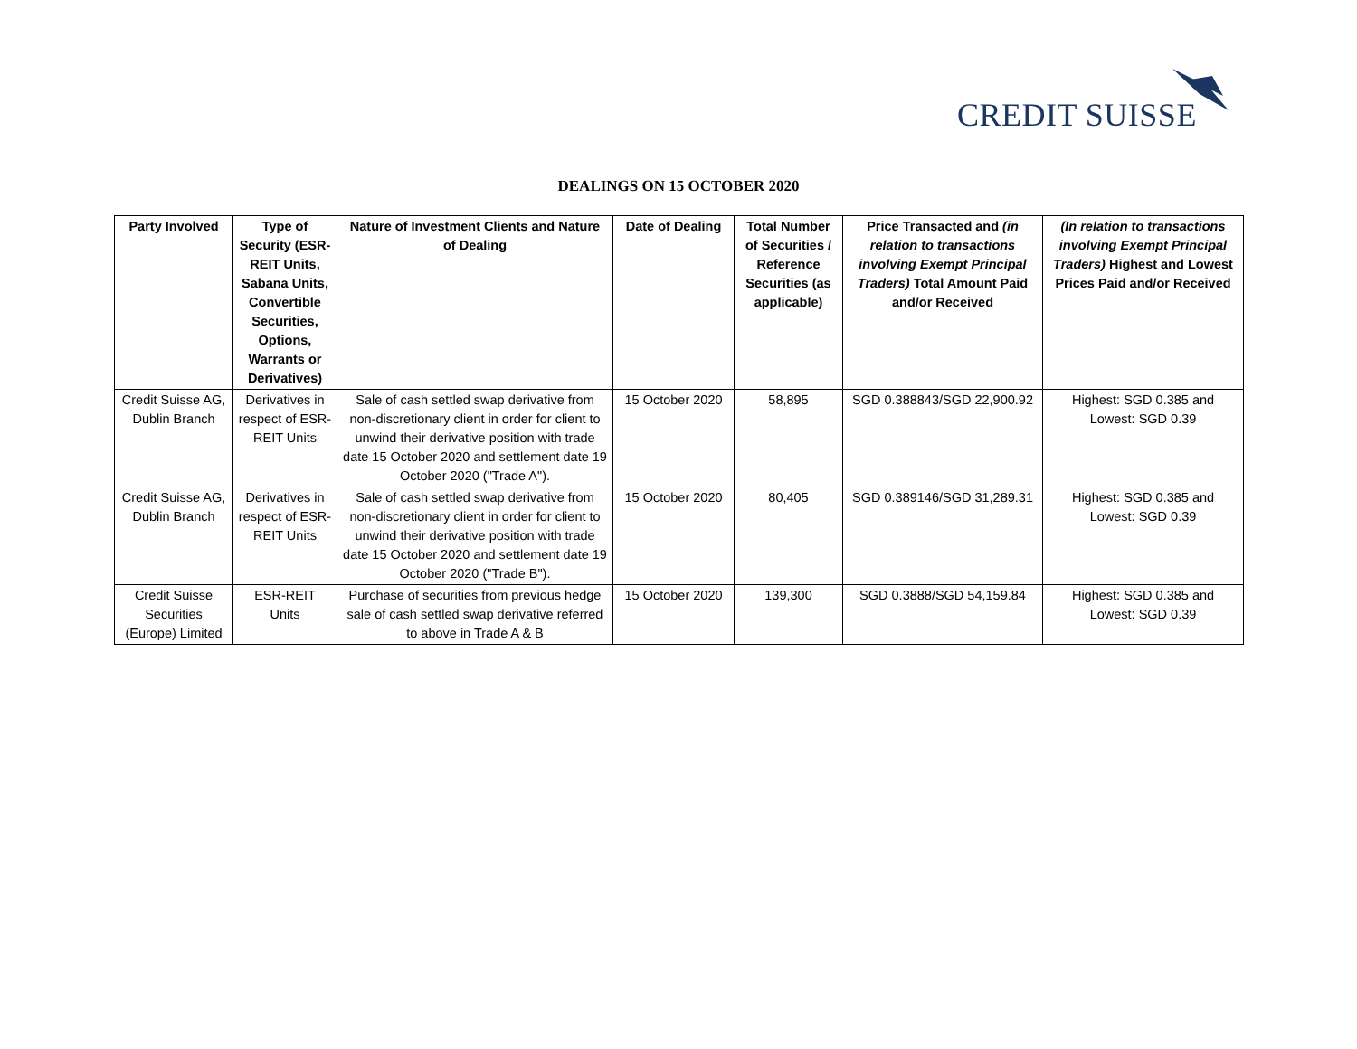CREDIT SUISSE
DEALINGS ON 15 OCTOBER 2020
| Party Involved | Type of Security (ESR-REIT Units, Sabana Units, Convertible Securities, Options, Warrants or Derivatives) | Nature of Investment Clients and Nature of Dealing | Date of Dealing | Total Number of Securities / Reference Securities (as applicable) | Price Transacted and (in relation to transactions involving Exempt Principal Traders) Total Amount Paid and/or Received | (In relation to transactions involving Exempt Principal Traders) Highest and Lowest Prices Paid and/or Received |
| --- | --- | --- | --- | --- | --- | --- |
| Credit Suisse AG, Dublin Branch | Derivatives in respect of ESR-REIT Units | Sale of cash settled swap derivative from non-discretionary client in order for client to unwind their derivative position with trade date 15 October 2020 and settlement date 19 October 2020 ("Trade A"). | 15 October 2020 | 58,895 | SGD 0.388843/SGD 22,900.92 | Highest: SGD 0.385 and Lowest: SGD 0.39 |
| Credit Suisse AG, Dublin Branch | Derivatives in respect of ESR-REIT Units | Sale of cash settled swap derivative from non-discretionary client in order for client to unwind their derivative position with trade date 15 October 2020 and settlement date 19 October 2020 ("Trade B"). | 15 October 2020 | 80,405 | SGD 0.389146/SGD 31,289.31 | Highest: SGD 0.385 and Lowest: SGD 0.39 |
| Credit Suisse Securities (Europe) Limited | ESR-REIT Units | Purchase of securities from previous hedge sale of cash settled swap derivative referred to above in Trade A & B | 15 October 2020 | 139,300 | SGD 0.3888/SGD 54,159.84 | Highest: SGD 0.385 and Lowest: SGD 0.39 |